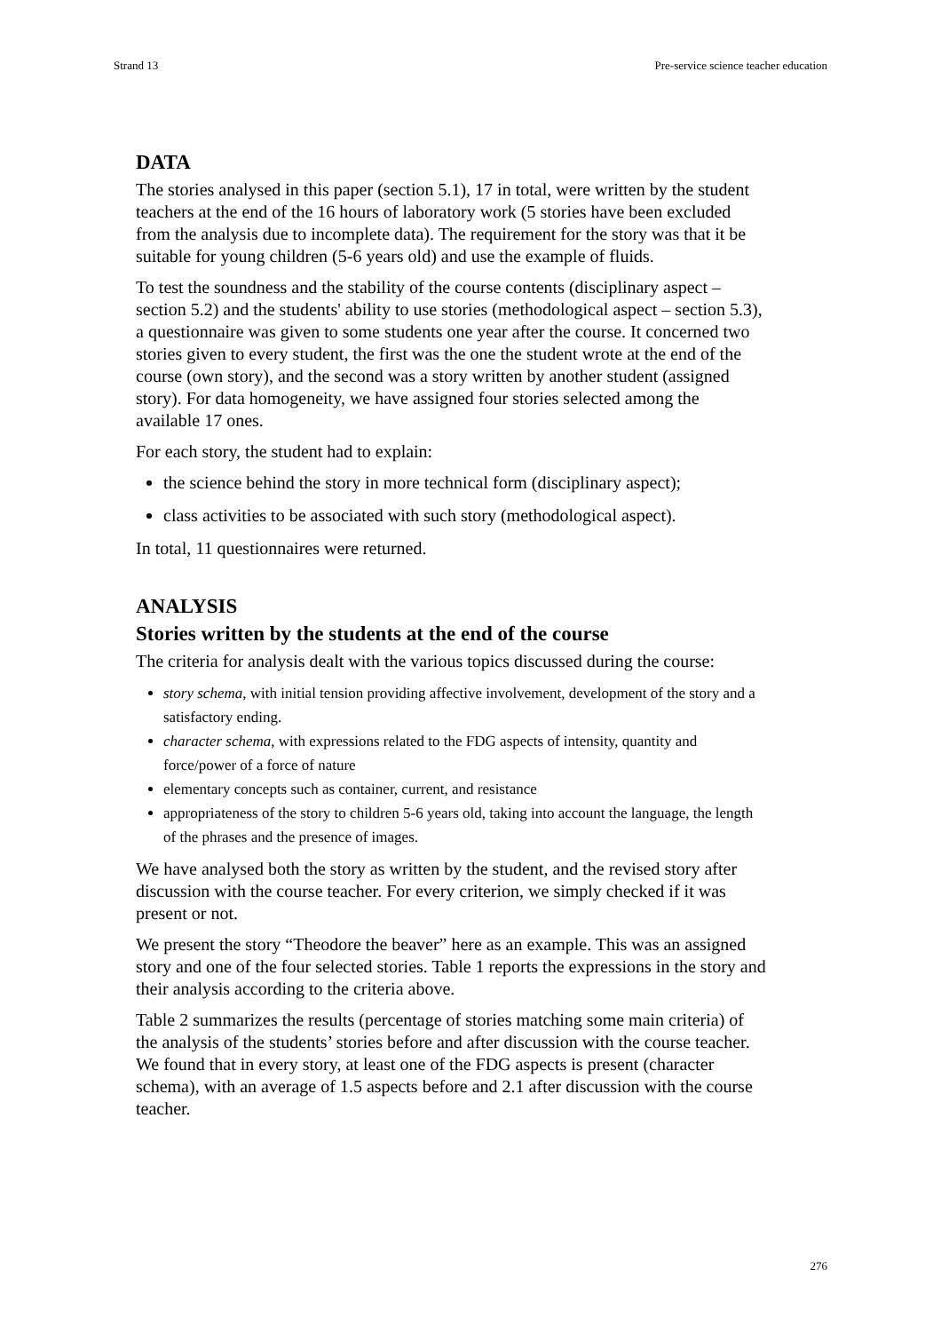Strand 13 Pre-service science teacher education
DATA
The stories analysed in this paper (section 5.1), 17 in total, were written by the student teachers at the end of the 16 hours of laboratory work (5 stories have been excluded from the analysis due to incomplete data). The requirement for the story was that it be suitable for young children (5-6 years old) and use the example of fluids.
To test the soundness and the stability of the course contents (disciplinary aspect – section 5.2) and the students' ability to use stories (methodological aspect – section 5.3), a questionnaire was given to some students one year after the course. It concerned two stories given to every student, the first was the one the student wrote at the end of the course (own story), and the second was a story written by another student (assigned story). For data homogeneity, we have assigned four stories selected among the available 17 ones.
For each story, the student had to explain:
the science behind the story in more technical form (disciplinary aspect);
class activities to be associated with such story (methodological aspect).
In total, 11 questionnaires were returned.
ANALYSIS
Stories written by the students at the end of the course
The criteria for analysis dealt with the various topics discussed during the course:
story schema, with initial tension providing affective involvement, development of the story and a satisfactory ending.
character schema, with expressions related to the FDG aspects of intensity, quantity and force/power of a force of nature
elementary concepts such as container, current, and resistance
appropriateness of the story to children 5-6 years old, taking into account the language, the length of the phrases and the presence of images.
We have analysed both the story as written by the student, and the revised story after discussion with the course teacher. For every criterion, we simply checked if it was present or not.
We present the story “Theodore the beaver” here as an example. This was an assigned story and one of the four selected stories. Table 1 reports the expressions in the story and their analysis according to the criteria above.
Table 2 summarizes the results (percentage of stories matching some main criteria) of the analysis of the students’ stories before and after discussion with the course teacher. We found that in every story, at least one of the FDG aspects is present (character schema), with an average of 1.5 aspects before and 2.1 after discussion with the course teacher.
276